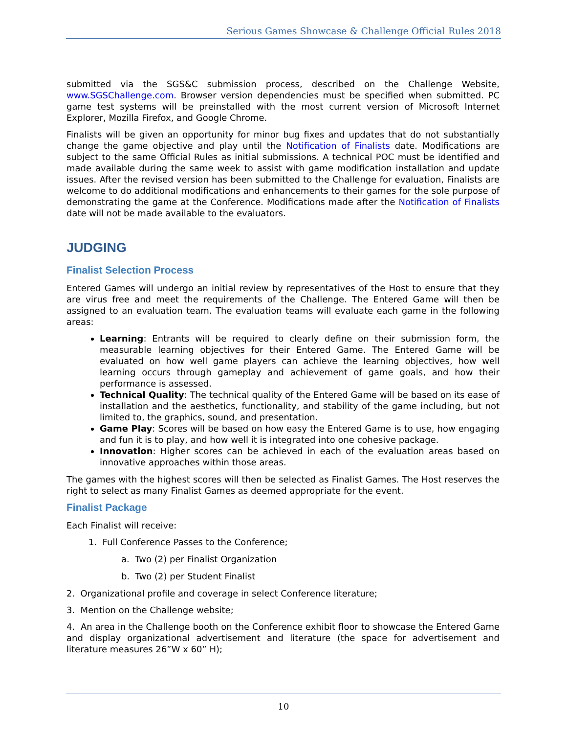Serious Games Showcase & Challenge Official Rules 2018
submitted via the SGS&C submission process, described on the Challenge Website, www.SGSChallenge.com. Browser version dependencies must be specified when submitted. PC game test systems will be preinstalled with the most current version of Microsoft Internet Explorer, Mozilla Firefox, and Google Chrome.
Finalists will be given an opportunity for minor bug fixes and updates that do not substantially change the game objective and play until the Notification of Finalists date. Modifications are subject to the same Official Rules as initial submissions. A technical POC must be identified and made available during the same week to assist with game modification installation and update issues. After the revised version has been submitted to the Challenge for evaluation, Finalists are welcome to do additional modifications and enhancements to their games for the sole purpose of demonstrating the game at the Conference. Modifications made after the Notification of Finalists date will not be made available to the evaluators.
JUDGING
Finalist Selection Process
Entered Games will undergo an initial review by representatives of the Host to ensure that they are virus free and meet the requirements of the Challenge. The Entered Game will then be assigned to an evaluation team. The evaluation teams will evaluate each game in the following areas:
Learning: Entrants will be required to clearly define on their submission form, the measurable learning objectives for their Entered Game. The Entered Game will be evaluated on how well game players can achieve the learning objectives, how well learning occurs through gameplay and achievement of game goals, and how their performance is assessed.
Technical Quality: The technical quality of the Entered Game will be based on its ease of installation and the aesthetics, functionality, and stability of the game including, but not limited to, the graphics, sound, and presentation.
Game Play: Scores will be based on how easy the Entered Game is to use, how engaging and fun it is to play, and how well it is integrated into one cohesive package.
Innovation: Higher scores can be achieved in each of the evaluation areas based on innovative approaches within those areas.
The games with the highest scores will then be selected as Finalist Games. The Host reserves the right to select as many Finalist Games as deemed appropriate for the event.
Finalist Package
Each Finalist will receive:
1. Full Conference Passes to the Conference;
a. Two (2) per Finalist Organization
b. Two (2) per Student Finalist
2. Organizational profile and coverage in select Conference literature;
3. Mention on the Challenge website;
4. An area in the Challenge booth on the Conference exhibit floor to showcase the Entered Game and display organizational advertisement and literature (the space for advertisement and literature measures 26”W x 60” H);
10